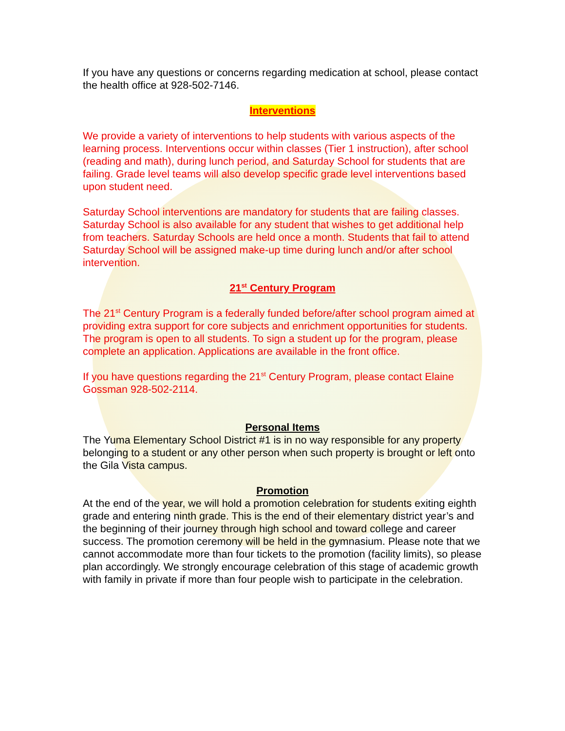If you have any questions or concerns regarding medication at school, please contact the health office at 928-502-7146.
Interventions
We provide a variety of interventions to help students with various aspects of the learning process. Interventions occur within classes (Tier 1 instruction), after school (reading and math), during lunch period, and Saturday School for students that are failing. Grade level teams will also develop specific grade level interventions based upon student need.
Saturday School interventions are mandatory for students that are failing classes. Saturday School is also available for any student that wishes to get additional help from teachers. Saturday Schools are held once a month. Students that fail to attend Saturday School will be assigned make-up time during lunch and/or after school intervention.
21<sup>st</sup> Century Program
The 21<sup>st</sup> Century Program is a federally funded before/after school program aimed at providing extra support for core subjects and enrichment opportunities for students. The program is open to all students. To sign a student up for the program, please complete an application. Applications are available in the front office.
If you have questions regarding the 21<sup>st</sup> Century Program, please contact Elaine Gossman 928-502-2114.
Personal Items
The Yuma Elementary School District #1 is in no way responsible for any property belonging to a student or any other person when such property is brought or left onto the Gila Vista campus.
Promotion
At the end of the year, we will hold a promotion celebration for students exiting eighth grade and entering ninth grade. This is the end of their elementary district year’s and the beginning of their journey through high school and toward college and career success. The promotion ceremony will be held in the gymnasium. Please note that we cannot accommodate more than four tickets to the promotion (facility limits), so please plan accordingly. We strongly encourage celebration of this stage of academic growth with family in private if more than four people wish to participate in the celebration.